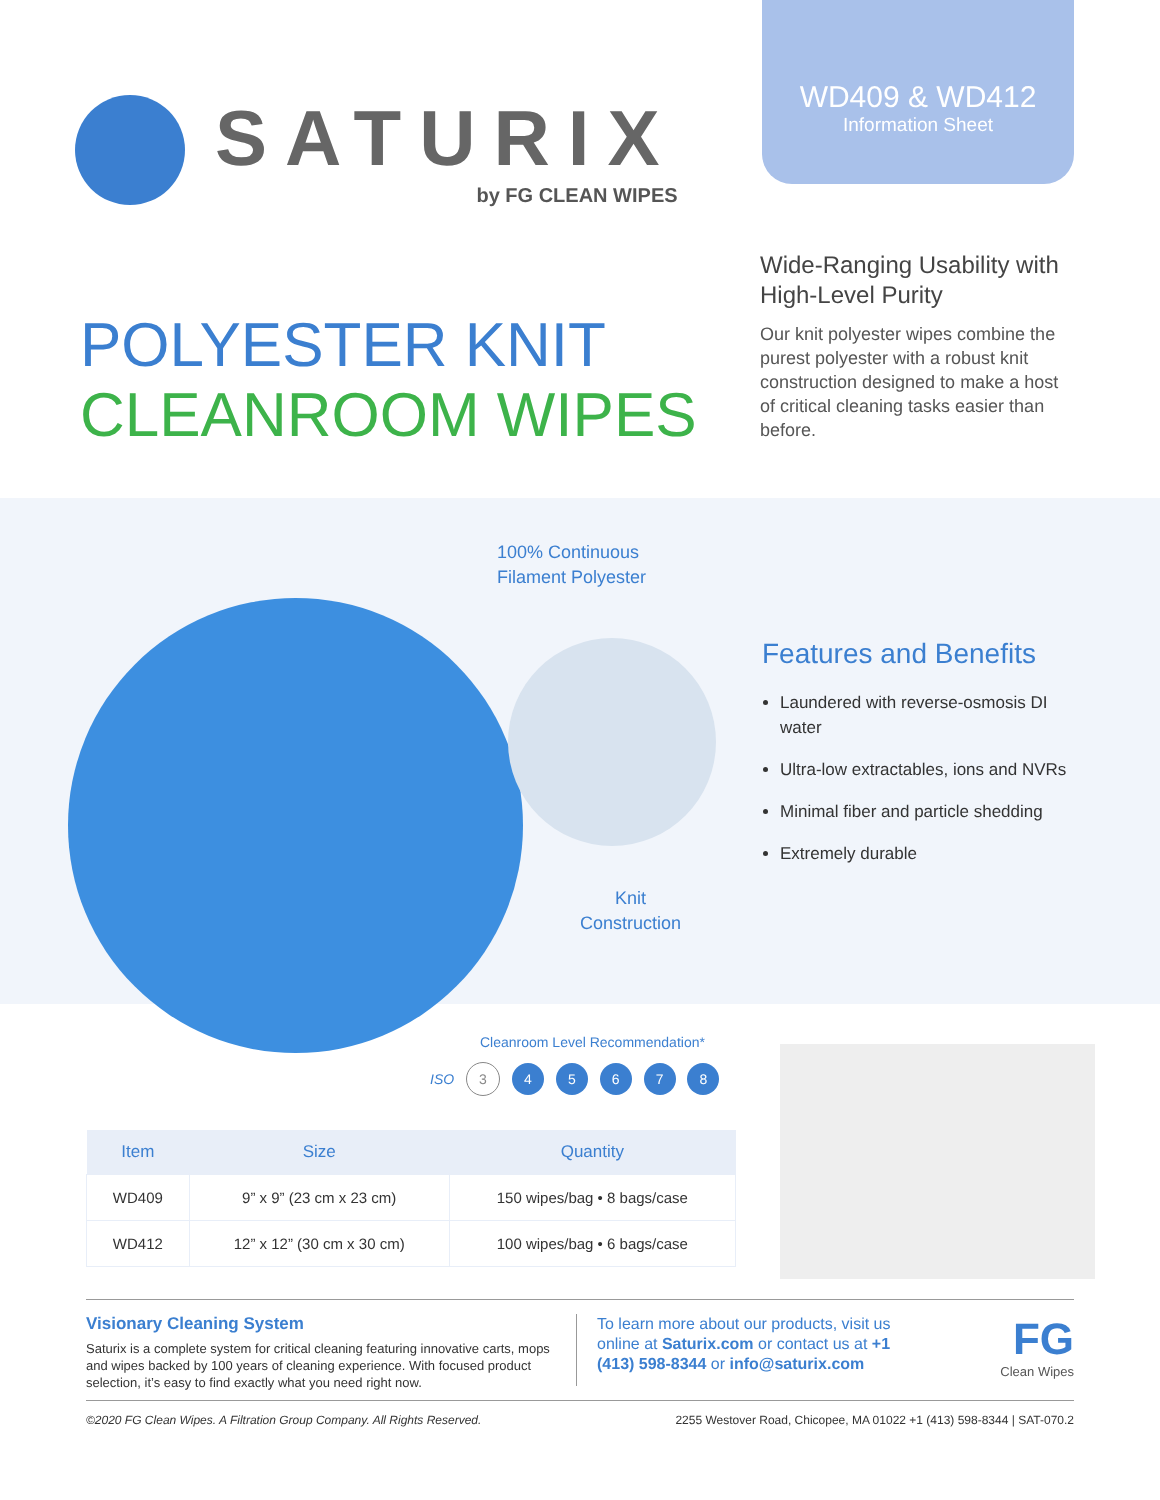SATURIX
by FG CLEAN WIPES
WD409 & WD412
Information Sheet
POLYESTER KNIT
CLEANROOM WIPES
Wide-Ranging Usability with High-Level Purity
Our knit polyester wipes combine the purest polyester with a robust knit construction designed to make a host of critical cleaning tasks easier than before.
100% Continuous
Filament Polyester
Knit
Construction
Features and Benefits
Laundered with reverse-osmosis DI water
Ultra-low extractables, ions and NVRs
Minimal fiber and particle shedding
Extremely durable
Cleanroom Level Recommendation*
ISO 3 4 5 6 7 8
| Item | Size | Quantity |
| --- | --- | --- |
| WD409 | 9” x 9” (23 cm x 23 cm) | 150 wipes/bag • 8 bags/case |
| WD412 | 12” x 12” (30 cm x 30 cm) | 100 wipes/bag • 6 bags/case |
Visionary Cleaning System
Saturix is a complete system for critical cleaning featuring innovative carts, mops and wipes backed by 100 years of cleaning experience. With focused product selection, it’s easy to find exactly what you need right now.
To learn more about our products, visit us online at Saturix.com or contact us at +1 (413) 598-8344 or info@saturix.com
FG
Clean Wipes
©2020 FG Clean Wipes. A Filtration Group Company. All Rights Reserved. 2255 Westover Road, Chicopee, MA 01022 +1 (413) 598-8344 | SAT-070.2